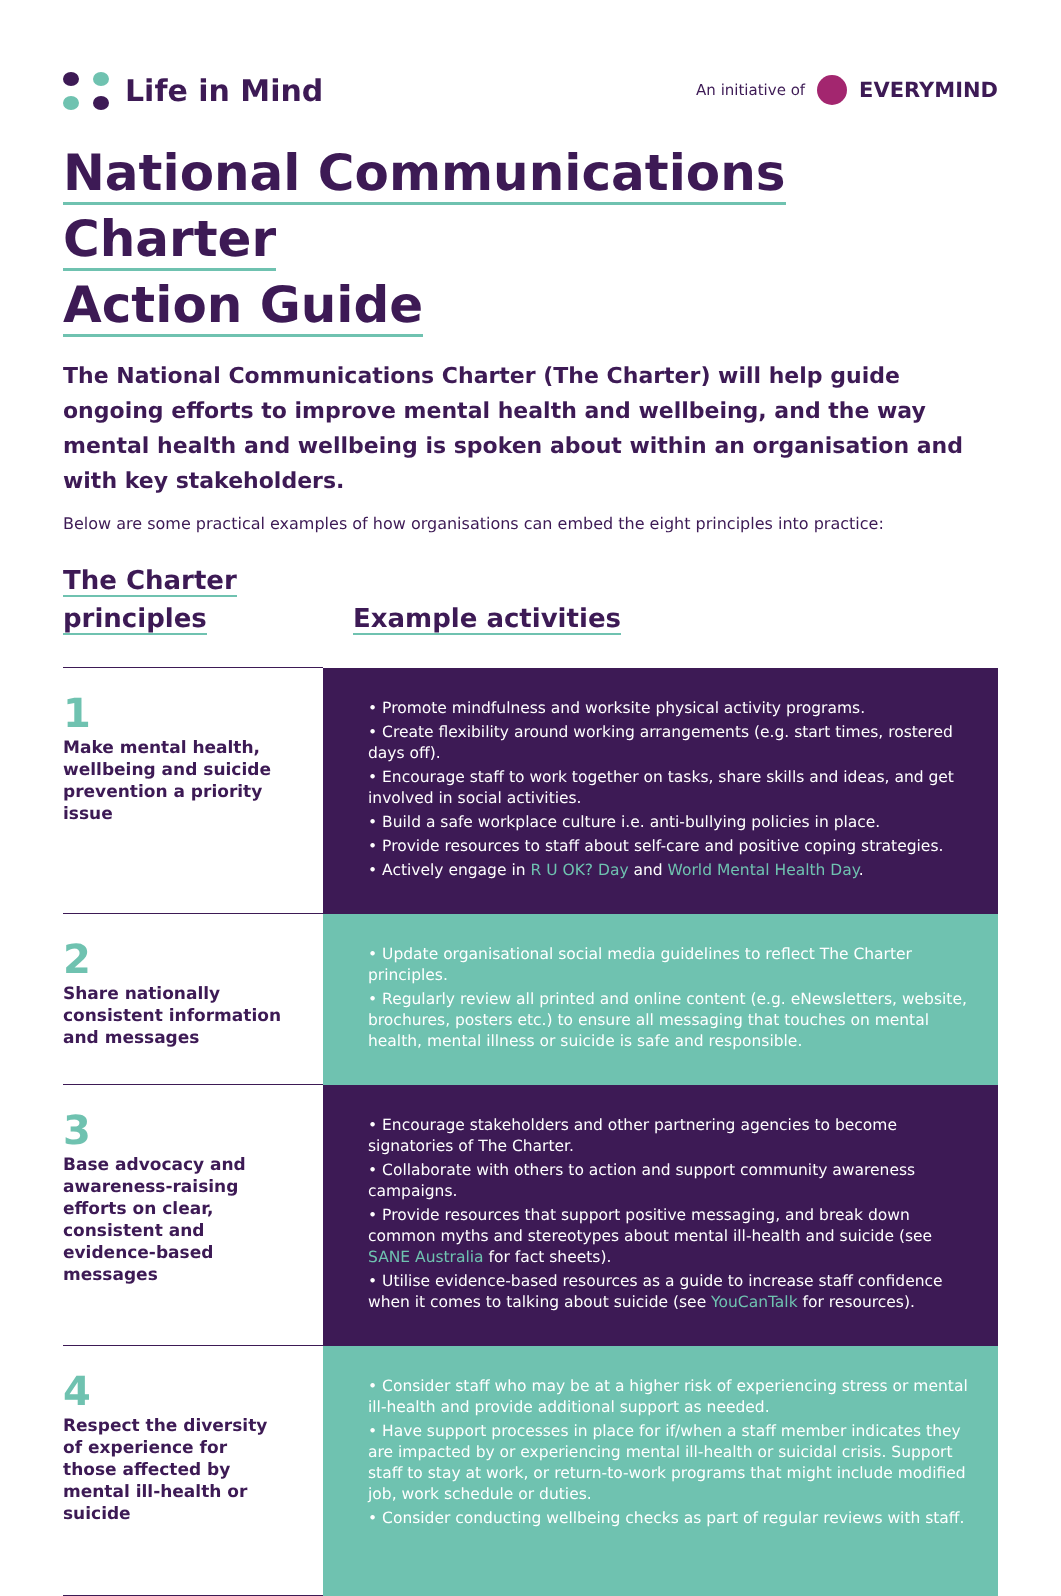Life in Mind
An initiative of EVERYMIND
National Communications Charter
Action Guide
The National Communications Charter (The Charter) will help guide ongoing efforts to improve mental health and wellbeing, and the way mental health and wellbeing is spoken about within an organisation and with key stakeholders.
Below are some practical examples of how organisations can embed the eight principles into practice:
The Charter
principles
Example activities
| 1 Make mental health, wellbeing and suicide prevention a priority issue | • Promote mindfulness and worksite physical activity programs. • Create flexibility around working arrangements (e.g. start times, rostered days off). • Encourage staff to work together on tasks, share skills and ideas, and get involved in social activities. • Build a safe workplace culture i.e. anti-bullying policies in place. • Provide resources to staff about self-care and positive coping strategies. • Actively engage in R U OK? Day and World Mental Health Day . |
| 2 Share nationally consistent information and messages | • Update organisational social media guidelines to reflect The Charter principles. • Regularly review all printed and online content (e.g. eNewsletters, website, brochures, posters etc.) to ensure all messaging that touches on mental health, mental illness or suicide is safe and responsible. |
| 3 Base advocacy and awareness-raising efforts on clear, consistent and evidence-based messages | • Encourage stakeholders and other partnering agencies to become signatories of The Charter. • Collaborate with others to action and support community awareness campaigns. • Provide resources that support positive messaging, and break down common myths and stereotypes about mental ill-health and suicide (see SANE Australia for fact sheets). • Utilise evidence-based resources as a guide to increase staff confidence when it comes to talking about suicide (see YouCanTalk for resources). |
| 4 Respect the diversity of experience for those affected by mental ill-health or suicide | • Consider staff who may be at a higher risk of experiencing stress or mental ill-health and provide additional support as needed. • Have support processes in place for if/when a staff member indicates they are impacted by or experiencing mental ill-health or suicidal crisis. Support staff to stay at work, or return-to-work programs that might include modified job, work schedule or duties. • Consider conducting wellbeing checks as part of regular reviews with staff. |